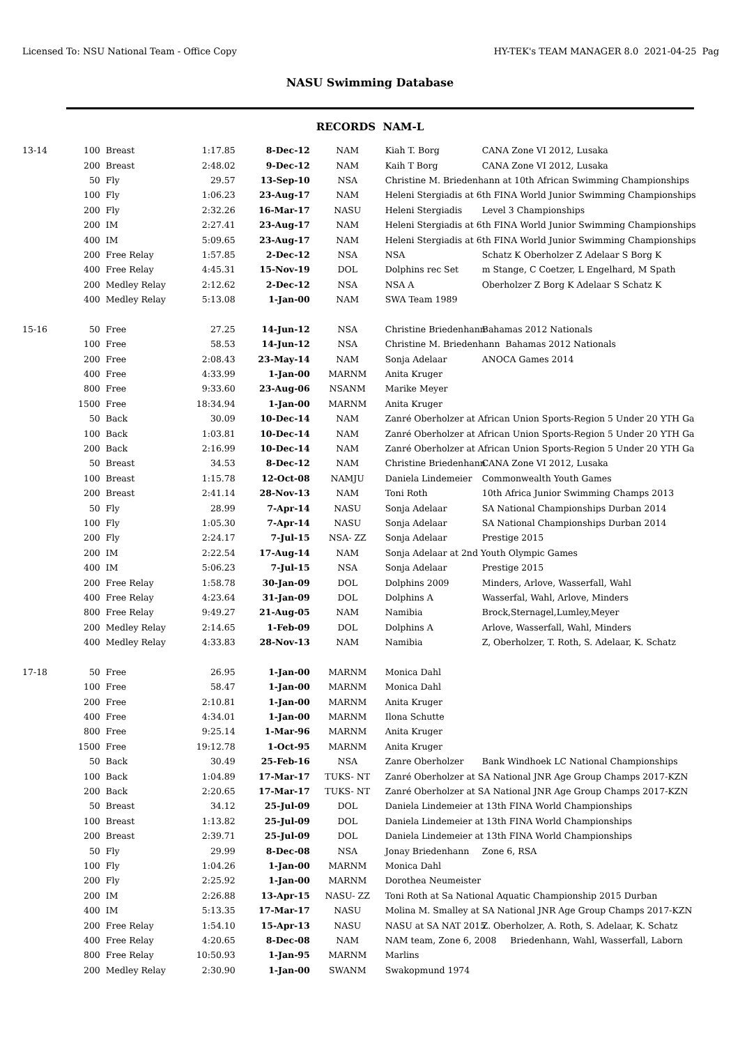Licensed To: NSU National Team - Office Copy HY-TEK's TEAM MANAGER 8.0 2021-04-25 Pag
NASU Swimming Database
RECORDS NAM-L
| 13-14 | 100 | Breast | 1:17.85 | 8-Dec-12 | NAM | Kiah T. Borg CANA Zone VI 2012, Lusaka |
| | 200 | Breast | 2:48.02 | 9-Dec-12 | NAM | Kaih T Borg CANA Zone VI 2012, Lusaka |
| | 50 | Fly | 29.57 | 13-Sep-10 | NSA | Christine M. Briedenhann at 10th African Swimming Championships |
| | 100 | Fly | 1:06.23 | 23-Aug-17 | NAM | Heleni Stergiadis at 6th FINA World Junior Swimming Championships |
| | 200 | Fly | 2:32.26 | 16-Mar-17 | NASU | Heleni Stergiadis Level 3 Championships |
| | 200 | IM | 2:27.41 | 23-Aug-17 | NAM | Heleni Stergiadis at 6th FINA World Junior Swimming Championships |
| | 400 | IM | 5:09.65 | 23-Aug-17 | NAM | Heleni Stergiadis at 6th FINA World Junior Swimming Championships |
| | 200 | Free Relay | 1:57.85 | 2-Dec-12 | NSA | NSA Schatz K Oberholzer Z Adelaar S Borg K |
| | 400 | Free Relay | 4:45.31 | 15-Nov-19 | DOL | Dolphins rec Set m Stange, C Coetzer, L Engelhard, M Spath |
| | 200 | Medley Relay | 2:12.62 | 2-Dec-12 | NSA | NSA A Oberholzer Z Borg K Adelaar S Schatz K |
| | 400 | Medley Relay | 5:13.08 | 1-Jan-00 | NAM | SWA Team 1989 |
| 15-16 | 50 | Free | 27.25 | 14-Jun-12 | NSA | Christine Briedenhann Bahamas 2012 Nationals |
| | 100 | Free | 58.53 | 14-Jun-12 | NSA | Christine M. Briedenhann Bahamas 2012 Nationals |
| | 200 | Free | 2:08.43 | 23-May-14 | NAM | Sonja Adelaar ANOCA Games 2014 |
| | 400 | Free | 4:33.99 | 1-Jan-00 | MARNM | Anita Kruger |
| | 800 | Free | 9:33.60 | 23-Aug-06 | NSANM | Marike Meyer |
| | 1500 | Free | 18:34.94 | 1-Jan-00 | MARNM | Anita Kruger |
| | 50 | Back | 30.09 | 10-Dec-14 | NAM | Zanré Oberholzer at African Union Sports-Region 5 Under 20 YTH Ga |
| | 100 | Back | 1:03.81 | 10-Dec-14 | NAM | Zanré Oberholzer at African Union Sports-Region 5 Under 20 YTH Ga |
| | 200 | Back | 2:16.99 | 10-Dec-14 | NAM | Zanré Oberholzer at African Union Sports-Region 5 Under 20 YTH Ga |
| | 50 | Breast | 34.53 | 8-Dec-12 | NAM | Christine Briedenhann CANA Zone VI 2012, Lusaka |
| | 100 | Breast | 1:15.78 | 12-Oct-08 | NAMJU | Daniela Lindemeier Commonwealth Youth Games |
| | 200 | Breast | 2:41.14 | 28-Nov-13 | NAM | Toni Roth 10th Africa Junior Swimming Champs 2013 |
| | 50 | Fly | 28.99 | 7-Apr-14 | NASU | Sonja Adelaar SA National Championships Durban 2014 |
| | 100 | Fly | 1:05.30 | 7-Apr-14 | NASU | Sonja Adelaar SA National Championships Durban 2014 |
| | 200 | Fly | 2:24.17 | 7-Jul-15 | NSA- ZZ | Sonja Adelaar Prestige 2015 |
| | 200 | IM | 2:22.54 | 17-Aug-14 | NAM | Sonja Adelaar at 2nd Youth Olympic Games |
| | 400 | IM | 5:06.23 | 7-Jul-15 | NSA | Sonja Adelaar Prestige 2015 |
| | 200 | Free Relay | 1:58.78 | 30-Jan-09 | DOL | Dolphins 2009 Minders, Arlove, Wasserfall, Wahl |
| | 400 | Free Relay | 4:23.64 | 31-Jan-09 | DOL | Dolphins A Wasserfal, Wahl, Arlove, Minders |
| | 800 | Free Relay | 9:49.27 | 21-Aug-05 | NAM | Namibia Brock,Sternagel,Lumley,Meyer |
| | 200 | Medley Relay | 2:14.65 | 1-Feb-09 | DOL | Dolphins A Arlove, Wasserfall, Wahl, Minders |
| | 400 | Medley Relay | 4:33.83 | 28-Nov-13 | NAM | Namibia Z, Oberholzer, T. Roth, S. Adelaar, K. Schatz |
| 17-18 | 50 | Free | 26.95 | 1-Jan-00 | MARNM | Monica Dahl |
| | 100 | Free | 58.47 | 1-Jan-00 | MARNM | Monica Dahl |
| | 200 | Free | 2:10.81 | 1-Jan-00 | MARNM | Anita Kruger |
| | 400 | Free | 4:34.01 | 1-Jan-00 | MARNM | Ilona Schutte |
| | 800 | Free | 9:25.14 | 1-Mar-96 | MARNM | Anita Kruger |
| | 1500 | Free | 19:12.78 | 1-Oct-95 | MARNM | Anita Kruger |
| | 50 | Back | 30.49 | 25-Feb-16 | NSA | Zanre Oberholzer Bank Windhoek LC National Championships |
| | 100 | Back | 1:04.89 | 17-Mar-17 | TUKS- NT | Zanré Oberholzer at SA National JNR Age Group Champs 2017-KZN |
| | 200 | Back | 2:20.65 | 17-Mar-17 | TUKS- NT | Zanré Oberholzer at SA National JNR Age Group Champs 2017-KZN |
| | 50 | Breast | 34.12 | 25-Jul-09 | DOL | Daniela Lindemeier at 13th FINA World Championships |
| | 100 | Breast | 1:13.82 | 25-Jul-09 | DOL | Daniela Lindemeier at 13th FINA World Championships |
| | 200 | Breast | 2:39.71 | 25-Jul-09 | DOL | Daniela Lindemeier at 13th FINA World Championships |
| | 50 | Fly | 29.99 | 8-Dec-08 | NSA | Jonay Briedenhann Zone 6, RSA |
| | 100 | Fly | 1:04.26 | 1-Jan-00 | MARNM | Monica Dahl |
| | 200 | Fly | 2:25.92 | 1-Jan-00 | MARNM | Dorothea Neumeister |
| | 200 | IM | 2:26.88 | 13-Apr-15 | NASU- ZZ | Toni Roth at Sa National Aquatic Championship 2015 Durban |
| | 400 | IM | 5:13.35 | 17-Mar-17 | NASU | Molina M. Smalley at SA National JNR Age Group Champs 2017-KZN |
| | 200 | Free Relay | 1:54.10 | 15-Apr-13 | NASU | NASU at SA NAT 2015 Z. Oberholzer, A. Roth, S. Adelaar, K. Schatz |
| | 400 | Free Relay | 4:20.65 | 8-Dec-08 | NAM | NAM team, Zone 6, 2008 Briedenhann, Wahl, Wasserfall, Laborn |
| | 800 | Free Relay | 10:50.93 | 1-Jan-95 | MARNM | Marlins |
| | 200 | Medley Relay | 2:30.90 | 1-Jan-00 | SWANM | Swakopmund 1974 |